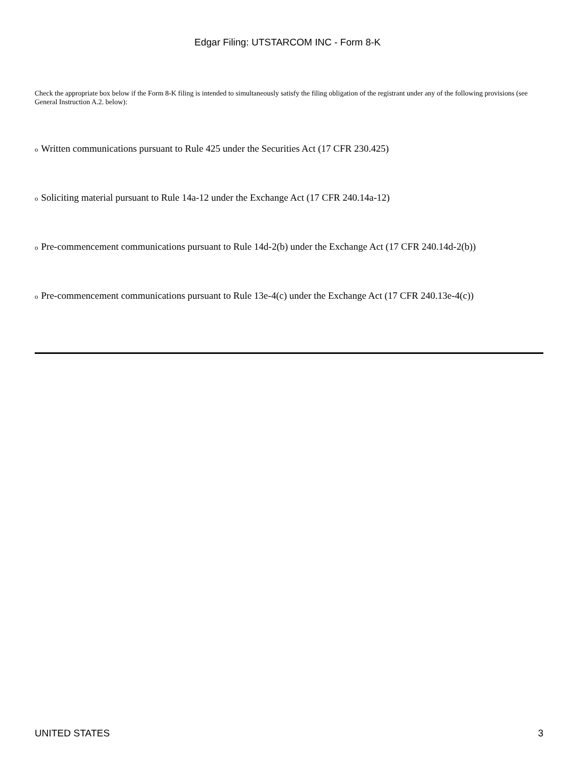Edgar Filing: UTSTARCOM INC - Form 8-K
Check the appropriate box below if the Form 8-K filing is intended to simultaneously satisfy the filing obligation of the registrant under any of the following provisions (see General Instruction A.2. below):
o Written communications pursuant to Rule 425 under the Securities Act (17 CFR 230.425)
o Soliciting material pursuant to Rule 14a-12 under the Exchange Act (17 CFR 240.14a-12)
o Pre-commencement communications pursuant to Rule 14d-2(b) under the Exchange Act (17 CFR 240.14d-2(b))
o Pre-commencement communications pursuant to Rule 13e-4(c) under the Exchange Act (17 CFR 240.13e-4(c))
UNITED STATES 3